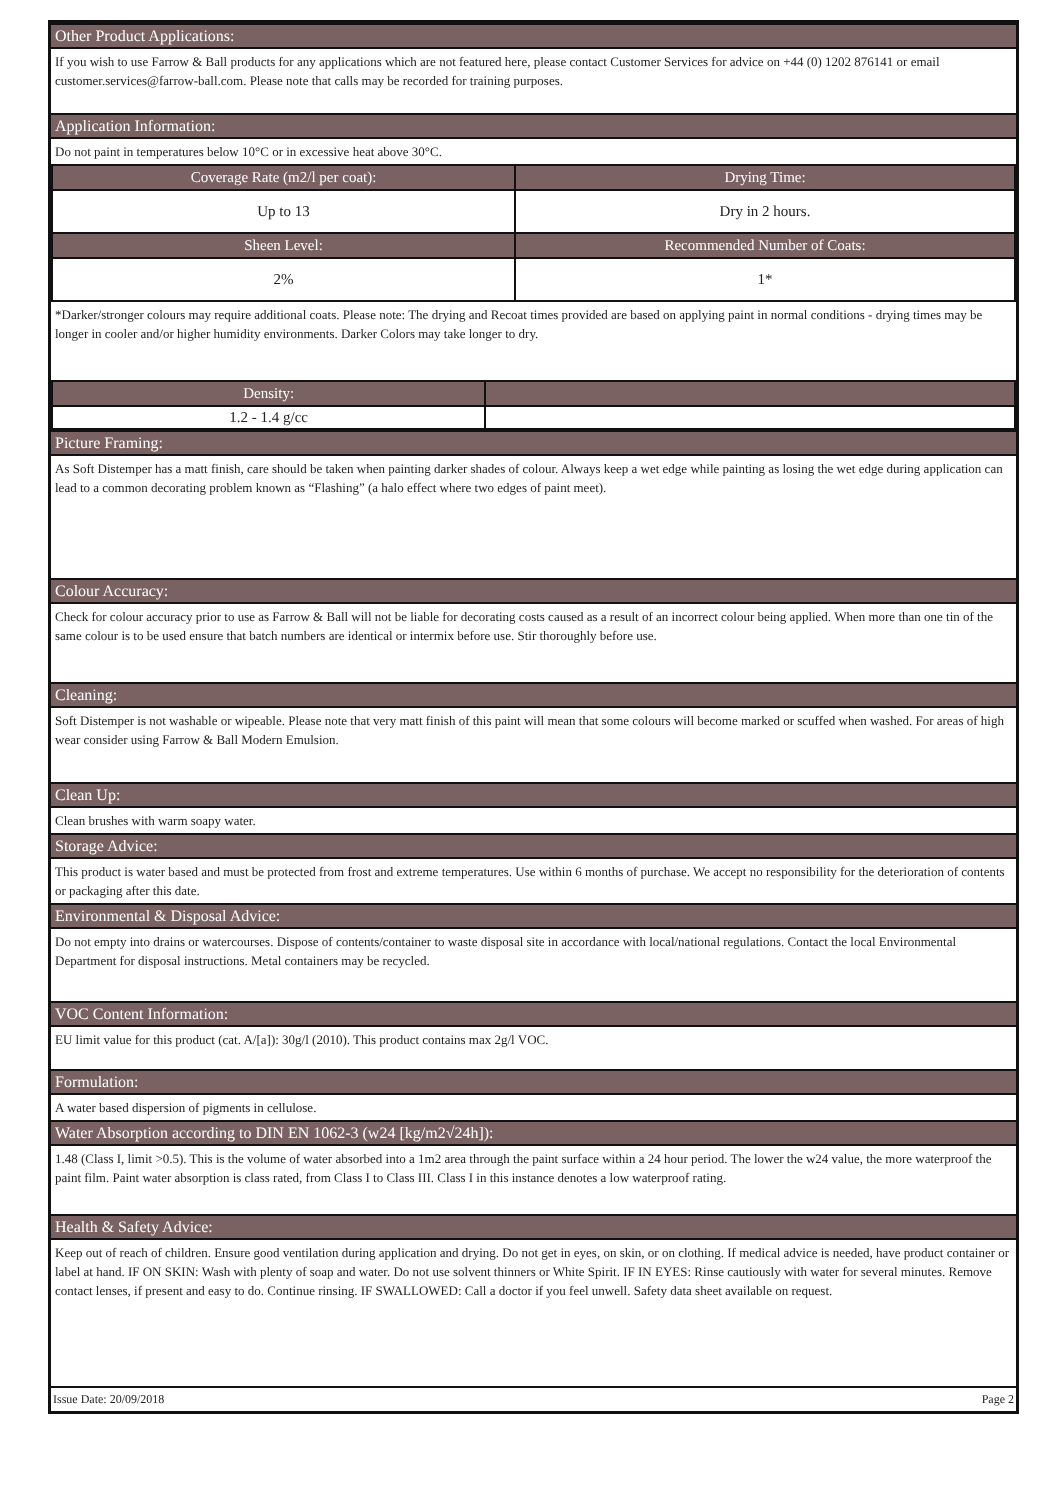Other Product Applications:
If you wish to use Farrow & Ball products for any applications which are not featured here, please contact Customer Services for advice on +44 (0) 1202 876141 or email customer.services@farrow-ball.com. Please note that calls may be recorded for training purposes.
Application Information:
Do not paint in temperatures below 10°C or in excessive heat above 30°C.
| Coverage Rate (m2/l per coat): | Drying Time: |
| --- | --- |
| Up to 13 | Dry in 2 hours. |
| Sheen Level: | Recommended Number of Coats: |
| 2% | 1* |
*Darker/stronger colours may require additional coats. Please note: The drying and Recoat times provided are based on applying paint in normal conditions - drying times may be longer in cooler and/or higher humidity environments. Darker Colors may take longer to dry.
| Density: | |
| --- | --- |
| 1.2 - 1.4 g/cc | |
Picture Framing:
As Soft Distemper has a matt finish, care should be taken when painting darker shades of colour. Always keep a wet edge while painting as losing the wet edge during application can lead to a common decorating problem known as “Flashing” (a halo effect where two edges of paint meet).
Colour Accuracy:
Check for colour accuracy prior to use as Farrow & Ball will not be liable for decorating costs caused as a result of an incorrect colour being applied. When more than one tin of the same colour is to be used ensure that batch numbers are identical or intermix before use. Stir thoroughly before use.
Cleaning:
Soft Distemper is not washable or wipeable. Please note that very matt finish of this paint will mean that some colours will become marked or scuffed when washed. For areas of high wear consider using Farrow & Ball Modern Emulsion.
Clean Up:
Clean brushes with warm soapy water.
Storage Advice:
This product is water based and must be protected from frost and extreme temperatures. Use within 6 months of purchase. We accept no responsibility for the deterioration of contents or packaging after this date.
Environmental & Disposal Advice:
Do not empty into drains or watercourses. Dispose of contents/container to waste disposal site in accordance with local/national regulations. Contact the local Environmental Department for disposal instructions. Metal containers may be recycled.
VOC Content Information:
EU limit value for this product (cat. A/[a]): 30g/l (2010). This product contains max 2g/l VOC.
Formulation:
A water based dispersion of pigments in cellulose.
Water Absorption according to DIN EN 1062-3 (w24 [kg/m2√24h]):
1.48 (Class I, limit >0.5). This is the volume of water absorbed into a 1m2 area through the paint surface within a 24 hour period. The lower the w24 value, the more waterproof the paint film. Paint water absorption is class rated, from Class I to Class III. Class I in this instance denotes a low waterproof rating.
Health & Safety Advice:
Keep out of reach of children. Ensure good ventilation during application and drying. Do not get in eyes, on skin, or on clothing. If medical advice is needed, have product container or label at hand. IF ON SKIN: Wash with plenty of soap and water. Do not use solvent thinners or White Spirit. IF IN EYES: Rinse cautiously with water for several minutes. Remove contact lenses, if present and easy to do. Continue rinsing. IF SWALLOWED: Call a doctor if you feel unwell. Safety data sheet available on request.
Issue Date: 20/09/2018 Page 2